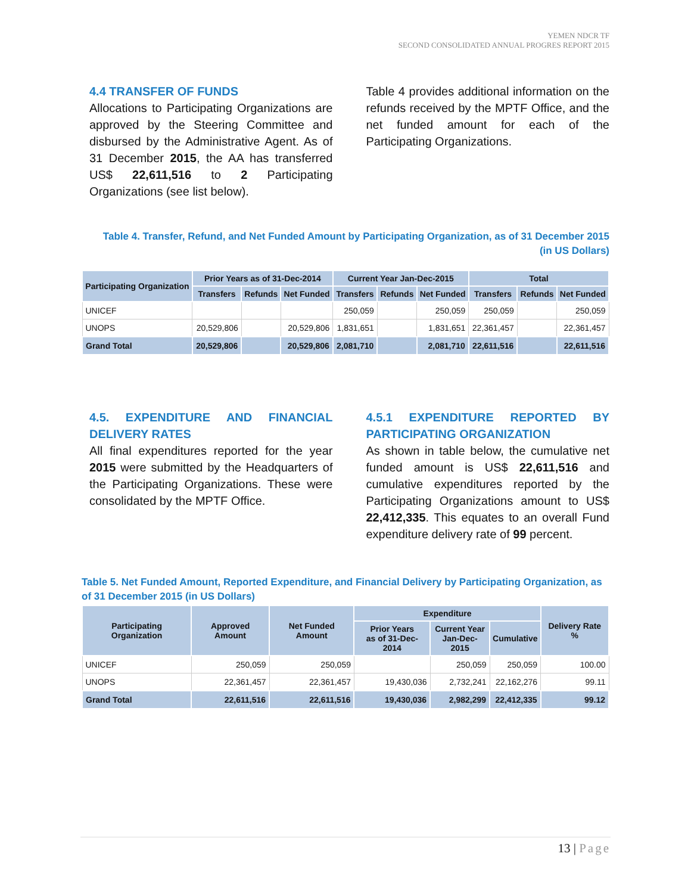YEMEN NDCR TF
SECOND CONSOLIDATED ANNUAL PROGRES REPORT 2015
4.4 TRANSFER OF FUNDS
Allocations to Participating Organizations are approved by the Steering Committee and disbursed by the Administrative Agent. As of 31 December 2015, the AA has transferred US$ 22,611,516 to 2 Participating Organizations (see list below).
Table 4 provides additional information on the refunds received by the MPTF Office, and the net funded amount for each of the Participating Organizations.
Table 4. Transfer, Refund, and Net Funded Amount by Participating Organization, as of 31 December 2015
(in US Dollars)
| Participating Organization | Prior Years as of 31-Dec-2014 | | | Current Year Jan-Dec-2015 | | | Total | | |
| --- | --- | --- | --- | --- | --- | --- | --- | --- | --- |
| | Transfers | Refunds | Net Funded | Transfers | Refunds | Net Funded | Transfers | Refunds | Net Funded |
| UNICEF | | | | 250,059 | | 250,059 | 250,059 | | 250,059 |
| UNOPS | 20,529,806 | | 20,529,806 | 1,831,651 | | 1,831,651 | 22,361,457 | | 22,361,457 |
| Grand Total | 20,529,806 | | 20,529,806 | 2,081,710 | | 2,081,710 | 22,611,516 | | 22,611,516 |
4.5. EXPENDITURE AND FINANCIAL DELIVERY RATES
All final expenditures reported for the year 2015 were submitted by the Headquarters of the Participating Organizations. These were consolidated by the MPTF Office.
4.5.1 EXPENDITURE REPORTED BY PARTICIPATING ORGANIZATION
As shown in table below, the cumulative net funded amount is US$ 22,611,516 and cumulative expenditures reported by the Participating Organizations amount to US$ 22,412,335. This equates to an overall Fund expenditure delivery rate of 99 percent.
Table 5. Net Funded Amount, Reported Expenditure, and Financial Delivery by Participating Organization, as of 31 December 2015 (in US Dollars)
| Participating Organization | Approved Amount | Net Funded Amount | Expenditure | | | Delivery Rate % |
| --- | --- | --- | --- | --- | --- | --- |
| | | | Prior Years as of 31-Dec-2014 | Current Year Jan-Dec-2015 | Cumulative | |
| UNICEF | 250,059 | 250,059 | | 250,059 | 250,059 | 100.00 |
| UNOPS | 22,361,457 | 22,361,457 | 19,430,036 | 2,732,241 | 22,162,276 | 99.11 |
| Grand Total | 22,611,516 | 22,611,516 | 19,430,036 | 2,982,299 | 22,412,335 | 99.12 |
13 | Page